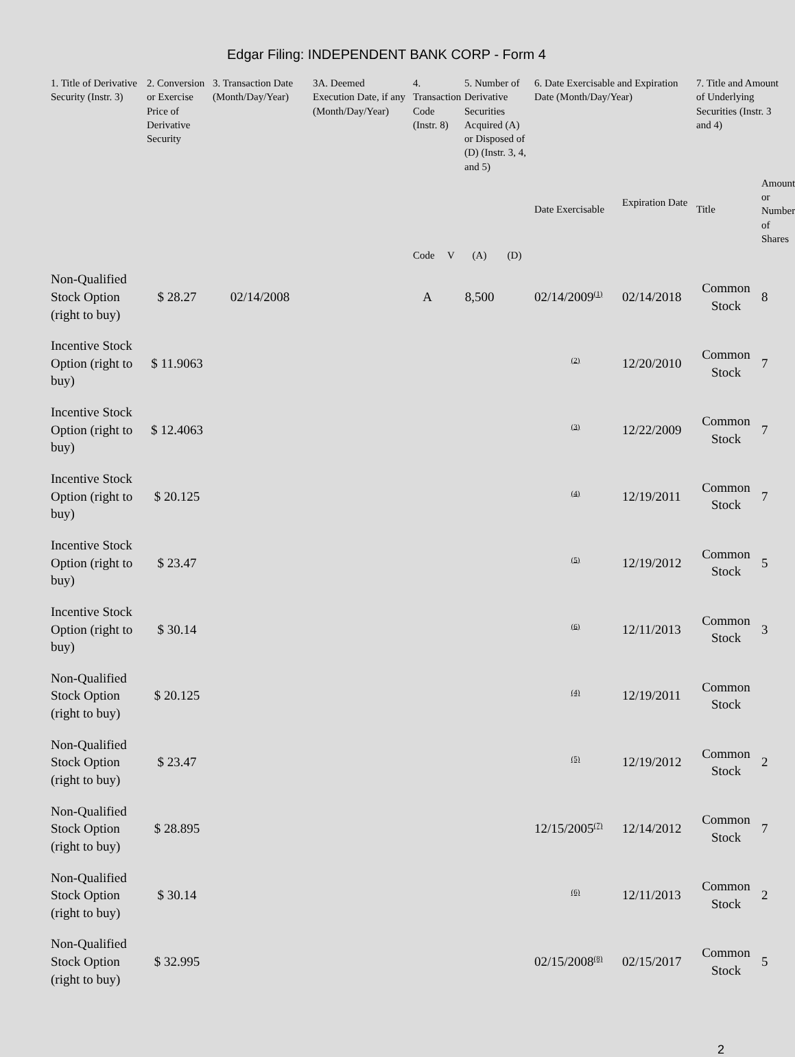Edgar Filing: INDEPENDENT BANK CORP - Form 4
| 1. Title of Derivative Security (Instr. 3) | 2. Conversion or Exercise Price of Derivative Security | 3. Transaction Date (Month/Day/Year) | 3A. Deemed Execution Date, if any (Month/Day/Year) | 4. Transaction Code (Instr. 8) | | 5. Number of Derivative Securities Acquired (A) or Disposed of (D) (Instr. 3, 4, and 5) | | 6. Date Exercisable and Expiration Date (Month/Day/Year) | | 7. Title and Amount of Underlying Securities (Instr. 3 and 4) | |
| --- | --- | --- | --- | --- | --- | --- | --- | --- | --- | --- | --- |
| | | | | | | | | Date Exercisable | Expiration Date | Title | Amount or Number of Shares |
| | | | | Code | V | (A) | (D) | | | | |
| Non-Qualified Stock Option (right to buy) | $ 28.27 | 02/14/2008 | | A | | 8,500 | | 02/14/2009<sup>(1)</sup> | 02/14/2018 | Common Stock | 8 |
| Incentive Stock Option (right to buy) | $ 11.9063 | | | | | | | <sup>(2)</sup> | 12/20/2010 | Common Stock | 7 |
| Incentive Stock Option (right to buy) | $ 12.4063 | | | | | | | <sup>(3)</sup> | 12/22/2009 | Common Stock | 7 |
| Incentive Stock Option (right to buy) | $ 20.125 | | | | | | | <sup>(4)</sup> | 12/19/2011 | Common Stock | 7 |
| Incentive Stock Option (right to buy) | $ 23.47 | | | | | | | <sup>(5)</sup> | 12/19/2012 | Common Stock | 5 |
| Incentive Stock Option (right to buy) | $ 30.14 | | | | | | | <sup>(6)</sup> | 12/11/2013 | Common Stock | 3 |
| Non-Qualified Stock Option (right to buy) | $ 20.125 | | | | | | | <sup>(4)</sup> | 12/19/2011 | Common Stock | |
| Non-Qualified Stock Option (right to buy) | $ 23.47 | | | | | | | <sup>(5)</sup> | 12/19/2012 | Common Stock | 2 |
| Non-Qualified Stock Option (right to buy) | $ 28.895 | | | | | | | 12/15/2005<sup>(7)</sup> | 12/14/2012 | Common Stock | 7 |
| Non-Qualified Stock Option (right to buy) | $ 30.14 | | | | | | | <sup>(6)</sup> | 12/11/2013 | Common Stock | 2 |
| Non-Qualified Stock Option (right to buy) | $ 32.995 | | | | | | | 02/15/2008<sup>(8)</sup> | 02/15/2017 | Common Stock | 5 |
2